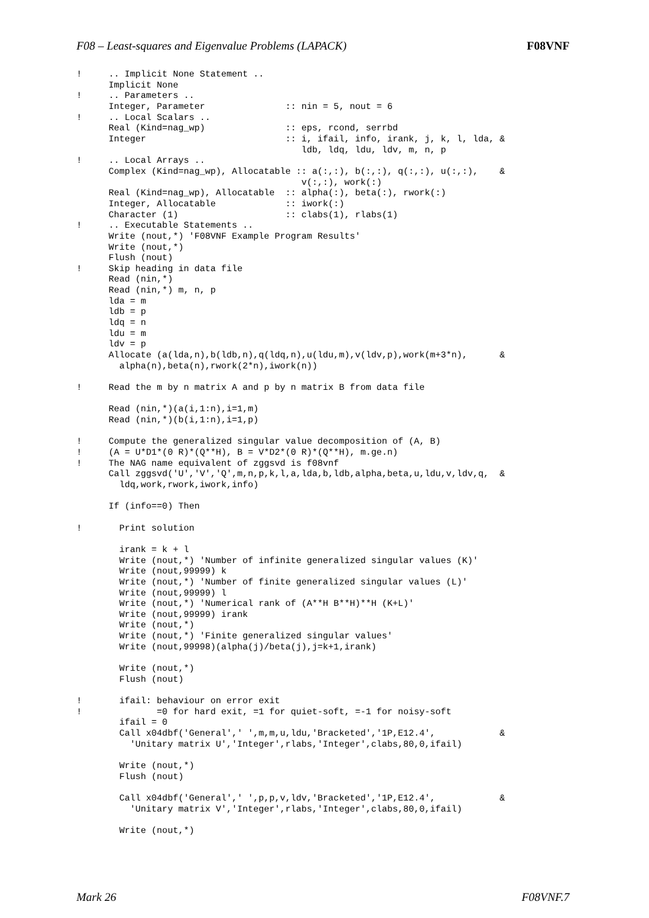F08 – Least-squares and Eigenvalue Problems (LAPACK) F08VNF
!     .. Implicit None Statement ..
      Implicit None
!     .. Parameters ..
      Integer, Parameter               :: nin = 5, nout = 6
!     .. Local Scalars ..
      Real (Kind=nag_wp)               :: eps, rcond, serrbd
      Integer                          :: i, ifail, info, irank, j, k, l, lda, &
                                          ldb, ldq, ldu, ldv, m, n, p
!     .. Local Arrays ..
      Complex (Kind=nag_wp), Allocatable :: a(:,:), b(:,:), q(:,:), u(:,:),    &
                                          v(:,:), work(:)
      Real (Kind=nag_wp), Allocatable  :: alpha(:), beta(:), rwork(:)
      Integer, Allocatable             :: iwork(:)
      Character (1)                    :: clabs(1), rlabs(1)
!     .. Executable Statements ..
      Write (nout,*) 'F08VNF Example Program Results'
      Write (nout,*)
      Flush (nout)
!     Skip heading in data file
      Read (nin,*)
      Read (nin,*) m, n, p
      lda = m
      ldb = p
      ldq = n
      ldu = m
      ldv = p
      Allocate (a(lda,n),b(ldb,n),q(ldq,n),u(ldu,m),v(ldv,p),work(m+3*n),      &
        alpha(n),beta(n),rwork(2*n),iwork(n))

!     Read the m by n matrix A and p by n matrix B from data file

      Read (nin,*)(a(i,1:n),i=1,m)
      Read (nin,*)(b(i,1:n),i=1,p)

!     Compute the generalized singular value decomposition of (A, B)
!     (A = U*D1*(0 R)*(Q**H), B = V*D2*(0 R)*(Q**H), m.ge.n)
!     The NAG name equivalent of zggsvd is f08vnf
      Call zggsvd('U','V','Q',m,n,p,k,l,a,lda,b,ldb,alpha,beta,u,ldu,v,ldv,q,  &
        ldq,work,rwork,iwork,info)

      If (info==0) Then

!       Print solution

        irank = k + l
        Write (nout,*) 'Number of infinite generalized singular values (K)'
        Write (nout,99999) k
        Write (nout,*) 'Number of finite generalized singular values (L)'
        Write (nout,99999) l
        Write (nout,*) 'Numerical rank of (A**H B**H)**H (K+L)'
        Write (nout,99999) irank
        Write (nout,*)
        Write (nout,*) 'Finite generalized singular values'
        Write (nout,99998)(alpha(j)/beta(j),j=k+1,irank)

        Write (nout,*)
        Flush (nout)

!       ifail: behaviour on error exit
!              =0 for hard exit, =1 for quiet-soft, =-1 for noisy-soft
        ifail = 0
        Call x04dbf('General',' ',m,m,u,ldu,'Bracketed','1P,E12.4',            &
          'Unitary matrix U','Integer',rlabs,'Integer',clabs,80,0,ifail)

        Write (nout,*)
        Flush (nout)

        Call x04dbf('General',' ',p,p,v,ldv,'Bracketed','1P,E12.4',            &
          'Unitary matrix V','Integer',rlabs,'Integer',clabs,80,0,ifail)

        Write (nout,*)
Mark 26 F08VNF.7